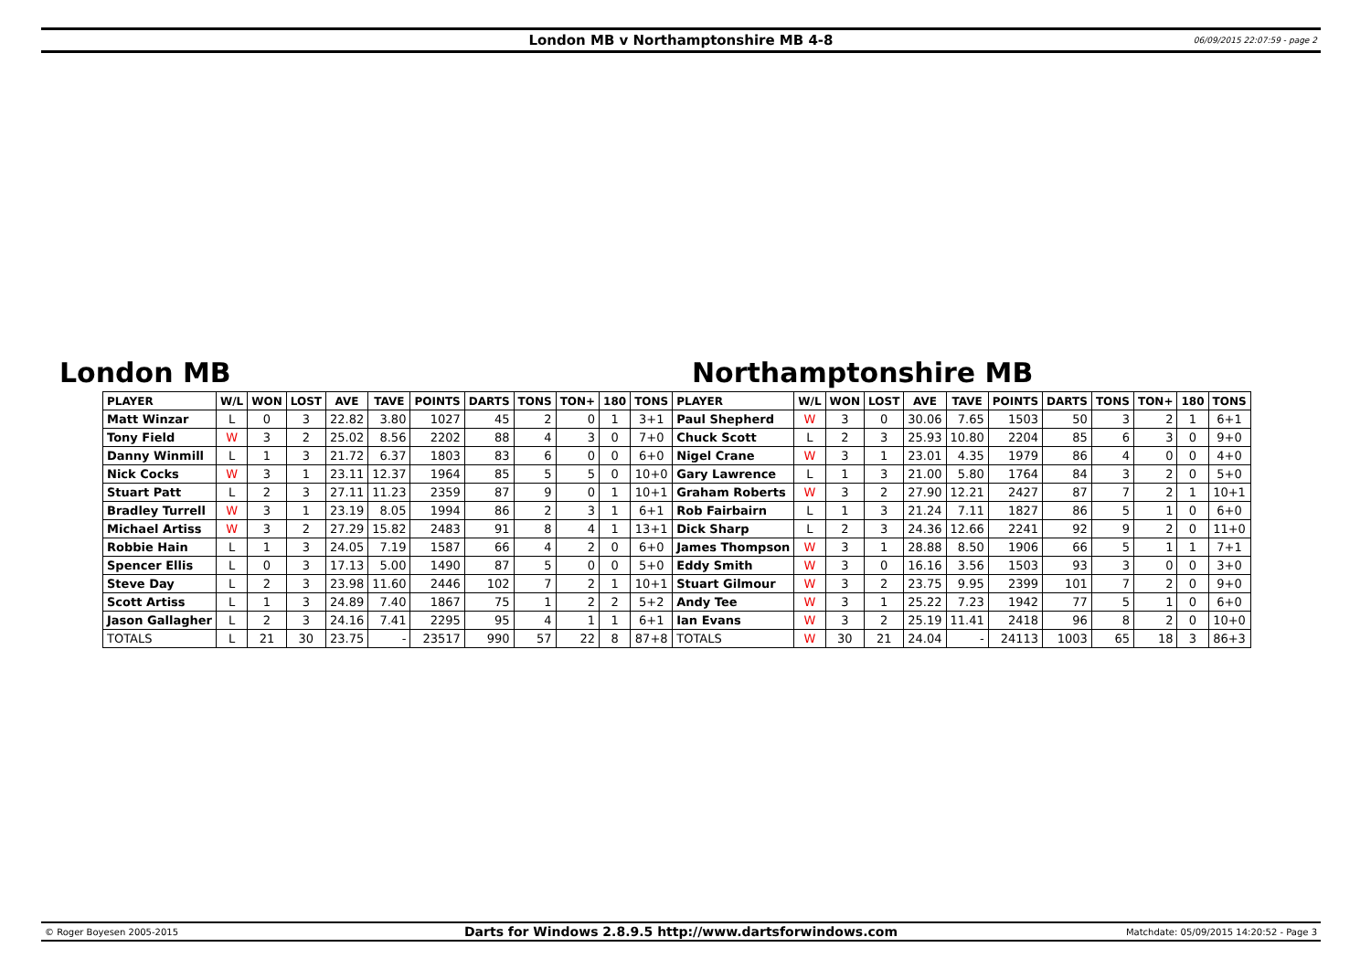London MB v Northamptonshire MB 4-8
06/09/2015 22:07:59 - page 2
London MB Northamptonshire MB
| PLAYER | W/L | WON | LOST | AVE | TAVE | POINTS | DARTS | TONS | TON+ | 180 | TONS | PLAYER | W/L | WON | LOST | AVE | TAVE | POINTS | DARTS | TONS | TON+ | 180 | TONS |
| --- | --- | --- | --- | --- | --- | --- | --- | --- | --- | --- | --- | --- | --- | --- | --- | --- | --- | --- | --- | --- | --- | --- | --- |
| Matt Winzar | L | 0 | 3 | 22.82 | 3.80 | 1027 | 45 | 2 | 0 | 1 | 3+1 | Paul Shepherd | W | 3 | 0 | 30.06 | 7.65 | 1503 | 50 | 3 | 2 | 1 | 6+1 |
| Tony Field | W | 3 | 2 | 25.02 | 8.56 | 2202 | 88 | 4 | 3 | 0 | 7+0 | Chuck Scott | L | 2 | 3 | 25.93 | 10.80 | 2204 | 85 | 6 | 3 | 0 | 9+0 |
| Danny Winmill | L | 1 | 3 | 21.72 | 6.37 | 1803 | 83 | 6 | 0 | 0 | 6+0 | Nigel Crane | W | 3 | 1 | 23.01 | 4.35 | 1979 | 86 | 4 | 0 | 0 | 4+0 |
| Nick Cocks | W | 3 | 1 | 23.11 | 12.37 | 1964 | 85 | 5 | 5 | 0 | 10+0 | Gary Lawrence | L | 1 | 3 | 21.00 | 5.80 | 1764 | 84 | 3 | 2 | 0 | 5+0 |
| Stuart Patt | L | 2 | 3 | 27.11 | 11.23 | 2359 | 87 | 9 | 0 | 1 | 10+1 | Graham Roberts | W | 3 | 2 | 27.90 | 12.21 | 2427 | 87 | 7 | 2 | 1 | 10+1 |
| Bradley Turrell | W | 3 | 1 | 23.19 | 8.05 | 1994 | 86 | 2 | 3 | 1 | 6+1 | Rob Fairbairn | L | 1 | 3 | 21.24 | 7.11 | 1827 | 86 | 5 | 1 | 0 | 6+0 |
| Michael Artiss | W | 3 | 2 | 27.29 | 15.82 | 2483 | 91 | 8 | 4 | 1 | 13+1 | Dick Sharp | L | 2 | 3 | 24.36 | 12.66 | 2241 | 92 | 9 | 2 | 0 | 11+0 |
| Robbie Hain | L | 1 | 3 | 24.05 | 7.19 | 1587 | 66 | 4 | 2 | 0 | 6+0 | James Thompson | W | 3 | 1 | 28.88 | 8.50 | 1906 | 66 | 5 | 1 | 1 | 7+1 |
| Spencer Ellis | L | 0 | 3 | 17.13 | 5.00 | 1490 | 87 | 5 | 0 | 0 | 5+0 | Eddy Smith | W | 3 | 0 | 16.16 | 3.56 | 1503 | 93 | 3 | 0 | 0 | 3+0 |
| Steve Day | L | 2 | 3 | 23.98 | 11.60 | 2446 | 102 | 7 | 2 | 1 | 10+1 | Stuart Gilmour | W | 3 | 2 | 23.75 | 9.95 | 2399 | 101 | 7 | 2 | 0 | 9+0 |
| Scott Artiss | L | 1 | 3 | 24.89 | 7.40 | 1867 | 75 | 1 | 2 | 2 | 5+2 | Andy Tee | W | 3 | 1 | 25.22 | 7.23 | 1942 | 77 | 5 | 1 | 0 | 6+0 |
| Jason Gallagher | L | 2 | 3 | 24.16 | 7.41 | 2295 | 95 | 4 | 1 | 1 | 6+1 | Ian Evans | W | 3 | 2 | 25.19 | 11.41 | 2418 | 96 | 8 | 2 | 0 | 10+0 |
| TOTALS | L | 21 | 30 | 23.75 | - | 23517 | 990 | 57 | 22 | 8 | 87+8 | TOTALS | W | 30 | 21 | 24.04 | - | 24113 | 1003 | 65 | 18 | 3 | 86+3 |
© Roger Boyesen 2005-2015
Darts for Windows 2.8.9.5 http://www.dartsforwindows.com
Matchdate: 05/09/2015 14:20:52 - Page 3